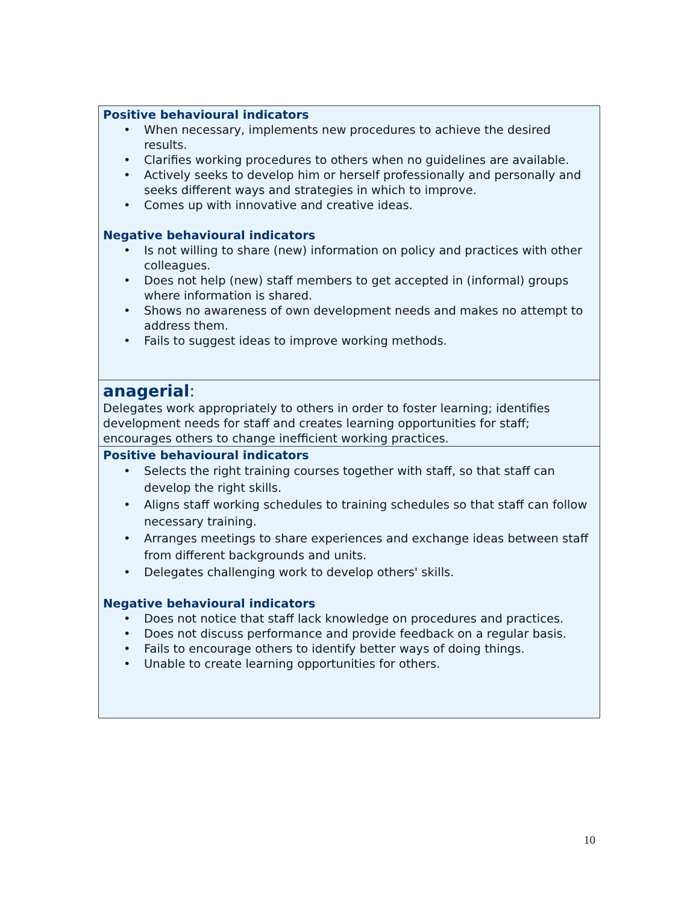| Positive behavioural indicators • When necessary, implements new procedures to achieve the desired results. • Clarifies working procedures to others when no guidelines are available. • Actively seeks to develop him or herself professionally and personally and seeks different ways and strategies in which to improve. • Comes up with innovative and creative ideas. Negative behavioural indicators • Is not willing to share (new) information on policy and practices with other colleagues. • Does not help (new) staff members to get accepted in (informal) groups where information is shared. • Shows no awareness of own development needs and makes no attempt to address them. • Fails to suggest ideas to improve working methods. |
| anagerial : Delegates work appropriately to others in order to foster learning; identifies development needs for staff and creates learning opportunities for staff; encourages others to change inefficient working practices. |
| Positive behavioural indicators • Selects the right training courses together with staff, so that staff can develop the right skills. • Aligns staff working schedules to training schedules so that staff can follow necessary training. • Arranges meetings to share experiences and exchange ideas between staff from different backgrounds and units. • Delegates challenging work to develop others' skills. Negative behavioural indicators • Does not notice that staff lack knowledge on procedures and practices. • Does not discuss performance and provide feedback on a regular basis. • Fails to encourage others to identify better ways of doing things. • Unable to create learning opportunities for others. |
10